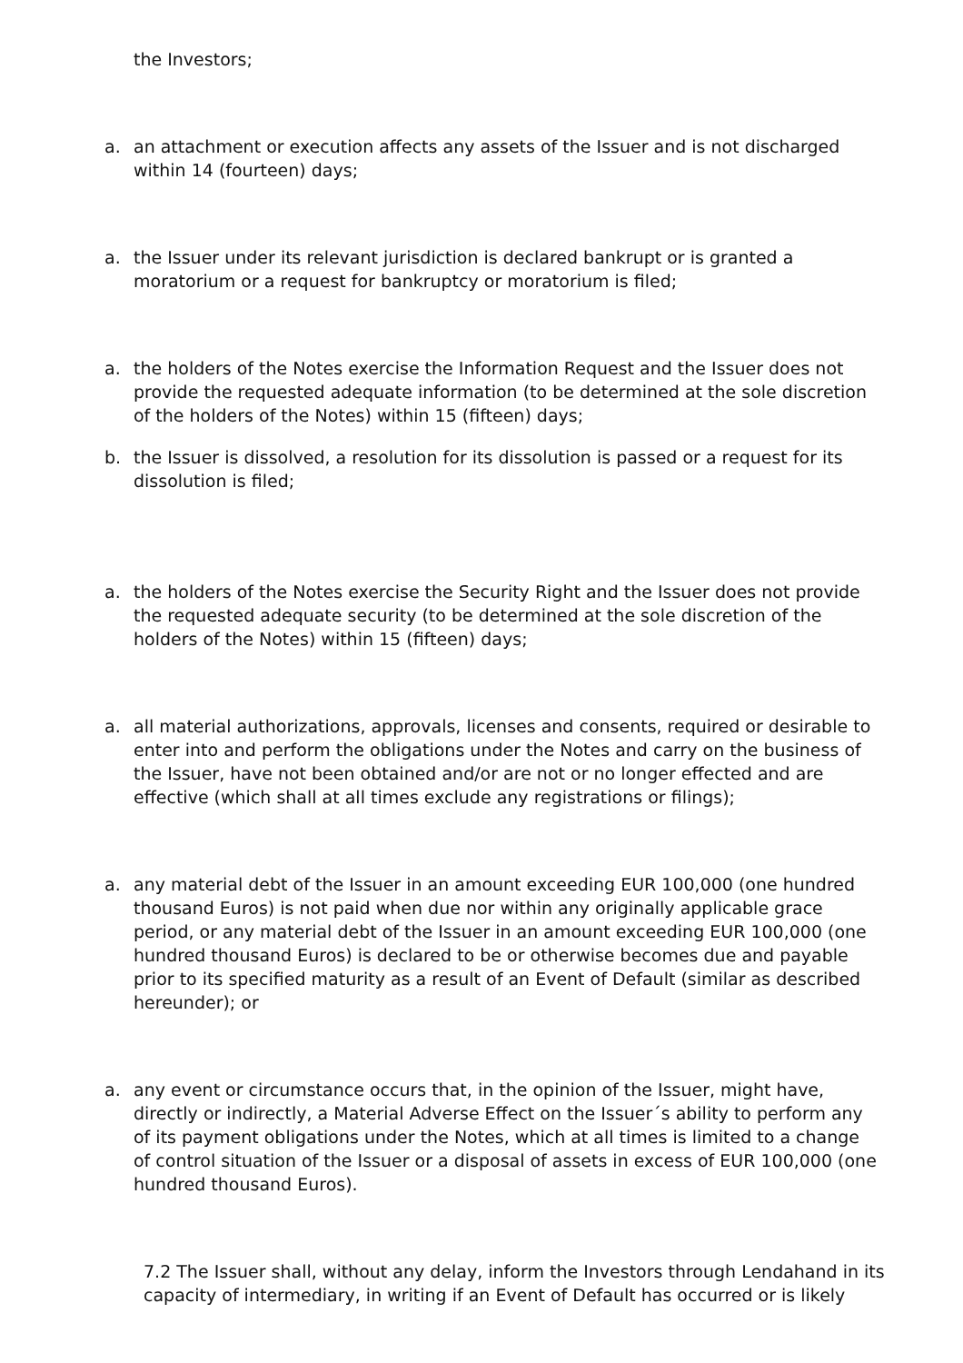the Investors;
a. an attachment or execution affects any assets of the Issuer and is not discharged within 14 (fourteen) days;
a. the Issuer under its relevant jurisdiction is declared bankrupt or is granted a moratorium or a request for bankruptcy or moratorium is filed;
a. the holders of the Notes exercise the Information Request and the Issuer does not provide the requested adequate information (to be determined at the sole discretion of the holders of the Notes) within 15 (fifteen) days;
b. the Issuer is dissolved, a resolution for its dissolution is passed or a request for its dissolution is filed;
a. the holders of the Notes exercise the Security Right and the Issuer does not provide the requested adequate security (to be determined at the sole discretion of the holders of the Notes) within 15 (fifteen) days;
a. all material authorizations, approvals, licenses and consents, required or desirable to enter into and perform the obligations under the Notes and carry on the business of the Issuer, have not been obtained and/or are not or no longer effected and are effective (which shall at all times exclude any registrations or filings);
a. any material debt of the Issuer in an amount exceeding EUR 100,000 (one hundred thousand Euros) is not paid when due nor within any originally applicable grace period, or any material debt of the Issuer in an amount exceeding EUR 100,000 (one hundred thousand Euros) is declared to be or otherwise becomes due and payable prior to its specified maturity as a result of an Event of Default (similar as described hereunder); or
a. any event or circumstance occurs that, in the opinion of the Issuer, might have, directly or indirectly, a Material Adverse Effect on the Issuer´s ability to perform any of its payment obligations under the Notes, which at all times is limited to a change of control situation of the Issuer or a disposal of assets in excess of EUR 100,000 (one hundred thousand Euros).
7.2 The Issuer shall, without any delay, inform the Investors through Lendahand in its capacity of intermediary, in writing if an Event of Default has occurred or is likely